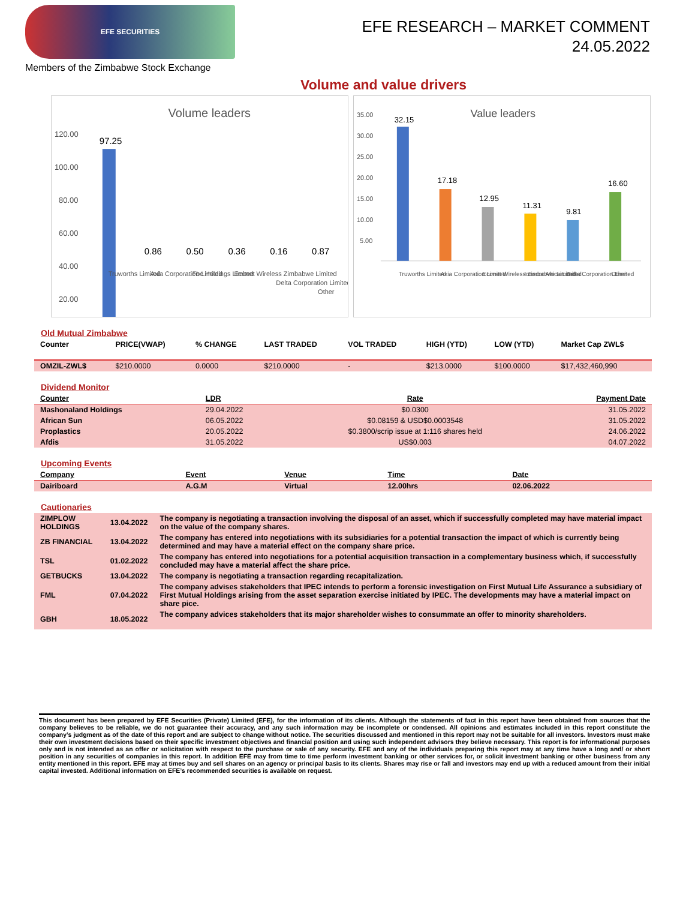EFE SECURITIES
EFE RESEARCH – MARKET COMMENT
24.05.2022
Members of the Zimbabwe Stock Exchange
Volume and value drivers
Volume leaders
120.00
100.00
80.00
60.00
40.00
20.00
97.25
0.86
0.50
0.36
0.16
0.87
Truworths Limited
Axia Corporation Limited
Fbc Holdings Limited
Econet Wireless Zimbabwe Limited
Delta Corporation Limited
Other
Value leaders
35.00
30.00
25.00
20.00
15.00
10.00
5.00
32.15
17.18
12.95
11.31
9.81
16.60
Truworths Limited
Axia Corporation Limited
Econet Wireless Zimbabwe Limited
Innscor Africa Limited
Delta Corporation Limited
Other
Old Mutual Zimbabwe
| Counter | PRICE(VWAP) | % CHANGE | LAST TRADED | VOL TRADED | HIGH (YTD) | LOW (YTD) | Market Cap ZWL$ |
| --- | --- | --- | --- | --- | --- | --- | --- |
| OMZIL-ZWL$ | $210.0000 | 0.0000 | $210.0000 | - | $213.0000 | $100.0000 | $17,432,460,990 |
Dividend Monitor
| Counter | LDR | Rate | Payment Date |
| --- | --- | --- | --- |
| Mashonaland Holdings | 29.04.2022 | $0.0300 | 31.05.2022 |
| African Sun | 06.05.2022 | $0.08159 & USD$0.0003548 | 31.05.2022 |
| Proplastics | 20.05.2022 | $0.3800/scrip issue at 1:116 shares held | 24.06.2022 |
| Afdis | 31.05.2022 | US$0.003 | 04.07.2022 |
Upcoming Events
| Company | Event | Venue | Time | Date |
| --- | --- | --- | --- | --- |
| Dairiboard | A.G.M | Virtual | 12.00hrs | 02.06.2022 |
Cautionaries
| ZIMPLOW HOLDINGS | 13.04.2022 | The company is negotiating a transaction involving the disposal of an asset, which if successfully completed may have material impact on the value of the company shares. |
| ZB FINANCIAL | 13.04.2022 | The company has entered into negotiations with its subsidiaries for a potential transaction the impact of which is currently being determined and may have a material effect on the company share price. |
| TSL | 01.02.2022 | The company has entered into negotiations for a potential acquisition transaction in a complementary business which, if successfully concluded may have a material affect the share price. |
| GETBUCKS | 13.04.2022 | The company is negotiating a transaction regarding recapitalization. |
| FML | 07.04.2022 | The company advises stakeholders that IPEC intends to perform a forensic investigation on First Mutual Life Assurance a subsidiary of First Mutual Holdings arising from the asset separation exercise initiated by IPEC. The developments may have a material impact on share pice. |
| GBH | 18.05.2022 | The company advices stakeholders that its major shareholder wishes to consummate an offer to minority shareholders. |
This document has been prepared by EFE Securities (Private) Limited (EFE), for the information of its clients. Although the statements of fact in this report have been obtained from sources that the company believes to be reliable, we do not guarantee their accuracy, and any such information may be incomplete or condensed. All opinions and estimates included in this report constitute the company’s judgment as of the date of this report and are subject to change without notice. The securities discussed and mentioned in this report may not be suitable for all investors. Investors must make their own investment decisions based on their specific investment objectives and financial position and using such independent advisors they believe necessary. This report is for informational purposes only and is not intended as an offer or solicitation with respect to the purchase or sale of any security. EFE and any of the individuals preparing this report may at any time have a long and/ or short position in any securities of companies in this report. In addition EFE may from time to time perform investment banking or other services for, or solicit investment banking or other business from any entity mentioned in this report. EFE may at times buy and sell shares on an agency or principal basis to its clients. Shares may rise or fall and investors may end up with a reduced amount from their initial capital invested. Additional information on EFE’s recommended securities is available on request.